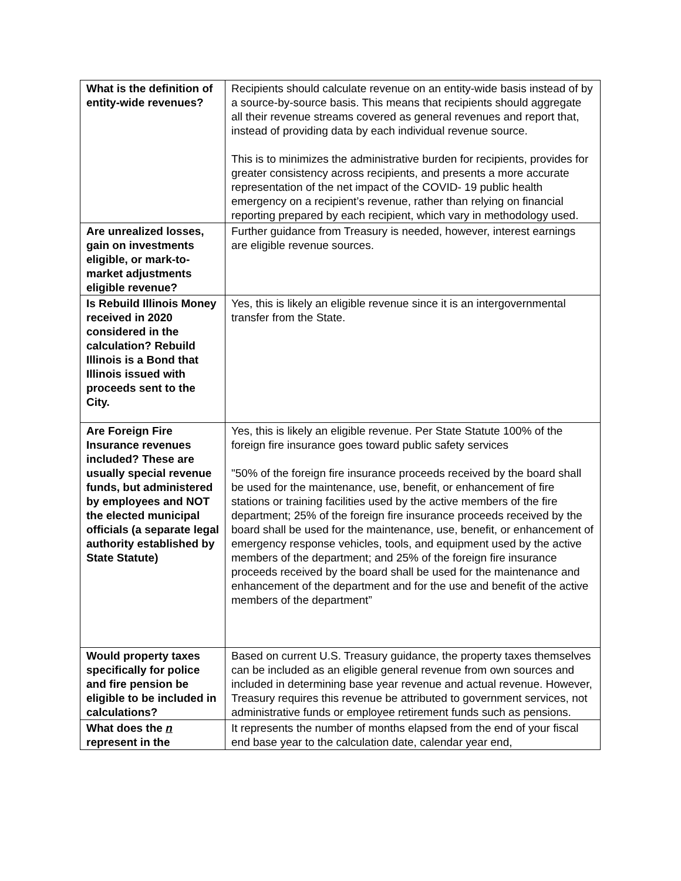| What is the definition of entity-wide revenues? | Recipients should calculate revenue on an entity-wide basis instead of by a source-by-source basis. This means that recipients should aggregate all their revenue streams covered as general revenues and report that, instead of providing data by each individual revenue source. This is to minimizes the administrative burden for recipients, provides for greater consistency across recipients, and presents a more accurate representation of the net impact of the COVID- 19 public health emergency on a recipient’s revenue, rather than relying on financial reporting prepared by each recipient, which vary in methodology used. |
| Are unrealized losses, gain on investments eligible, or mark-to-market adjustments eligible revenue? | Further guidance from Treasury is needed, however, interest earnings are eligible revenue sources. |
| Is Rebuild Illinois Money received in 2020 considered in the calculation? Rebuild Illinois is a Bond that Illinois issued with proceeds sent to the City. | Yes, this is likely an eligible revenue since it is an intergovernmental transfer from the State. |
| Are Foreign Fire Insurance revenues included? These are usually special revenue funds, but administered by employees and NOT the elected municipal officials (a separate legal authority established by State Statute) | Yes, this is likely an eligible revenue. Per State Statute 100% of the foreign fire insurance goes toward public safety services "50% of the foreign fire insurance proceeds received by the board shall be used for the maintenance, use, benefit, or enhancement of fire stations or training facilities used by the active members of the fire department; 25% of the foreign fire insurance proceeds received by the board shall be used for the maintenance, use, benefit, or enhancement of emergency response vehicles, tools, and equipment used by the active members of the department; and 25% of the foreign fire insurance proceeds received by the board shall be used for the maintenance and enhancement of the department and for the use and benefit of the active members of the department” |
| Would property taxes specifically for police and fire pension be eligible to be included in calculations? | Based on current U.S. Treasury guidance, the property taxes themselves can be included as an eligible general revenue from own sources and included in determining base year revenue and actual revenue. However, Treasury requires this revenue be attributed to government services, not administrative funds or employee retirement funds such as pensions. |
| What does the n represent in the | It represents the number of months elapsed from the end of your fiscal end base year to the calculation date, calendar year end, |